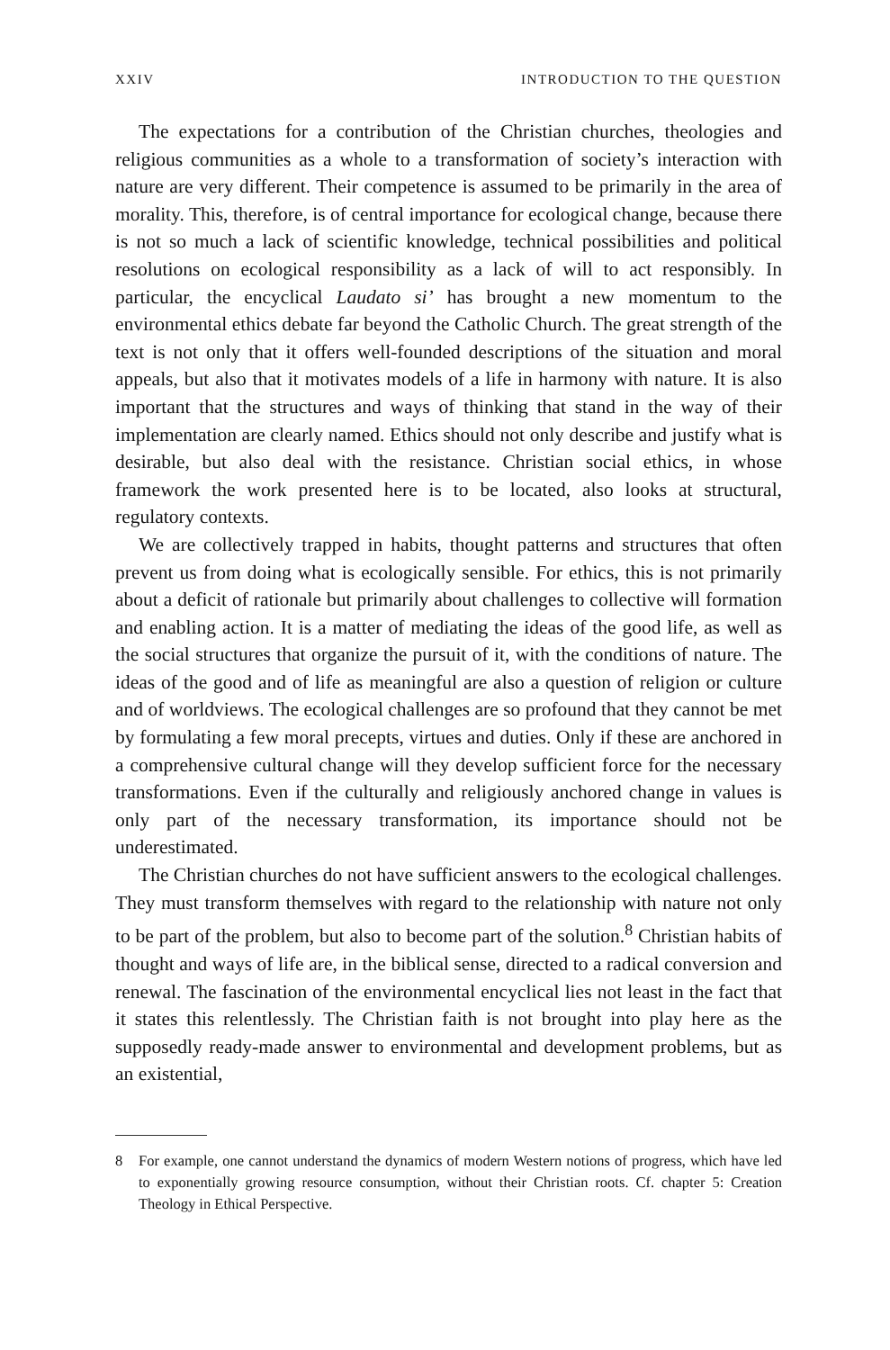XXIV INTRODUCTION TO THE QUESTION
The expectations for a contribution of the Christian churches, theologies and religious communities as a whole to a transformation of society’s interaction with nature are very different. Their competence is assumed to be primarily in the area of morality. This, therefore, is of central importance for ecological change, because there is not so much a lack of scientific knowledge, technical possibilities and political resolutions on ecological responsibility as a lack of will to act responsibly. In particular, the encyclical Laudato si’ has brought a new momentum to the environmental ethics debate far beyond the Catholic Church. The great strength of the text is not only that it offers well-founded descriptions of the situation and moral appeals, but also that it motivates models of a life in harmony with nature. It is also important that the structures and ways of thinking that stand in the way of their implementation are clearly named. Ethics should not only describe and justify what is desirable, but also deal with the resistance. Christian social ethics, in whose framework the work presented here is to be located, also looks at structural, regulatory contexts.
We are collectively trapped in habits, thought patterns and structures that often prevent us from doing what is ecologically sensible. For ethics, this is not primarily about a deficit of rationale but primarily about challenges to collective will formation and enabling action. It is a matter of mediating the ideas of the good life, as well as the social structures that organize the pursuit of it, with the conditions of nature. The ideas of the good and of life as meaningful are also a question of religion or culture and of worldviews. The ecological challenges are so profound that they cannot be met by formulating a few moral precepts, virtues and duties. Only if these are anchored in a comprehensive cultural change will they develop sufficient force for the necessary transformations. Even if the culturally and religiously anchored change in values is only part of the necessary transformation, its importance should not be underestimated.
The Christian churches do not have sufficient answers to the ecological challenges. They must transform themselves with regard to the relationship with nature not only to be part of the problem, but also to become part of the solution.<sup>8</sup> Christian habits of thought and ways of life are, in the biblical sense, directed to a radical conversion and renewal. The fascination of the environmental encyclical lies not least in the fact that it states this relentlessly. The Christian faith is not brought into play here as the supposedly ready-made answer to environmental and development problems, but as an existential,
8 For example, one cannot understand the dynamics of modern Western notions of progress, which have led to exponentially growing resource consumption, without their Christian roots. Cf. chapter 5: Creation Theology in Ethical Perspective.